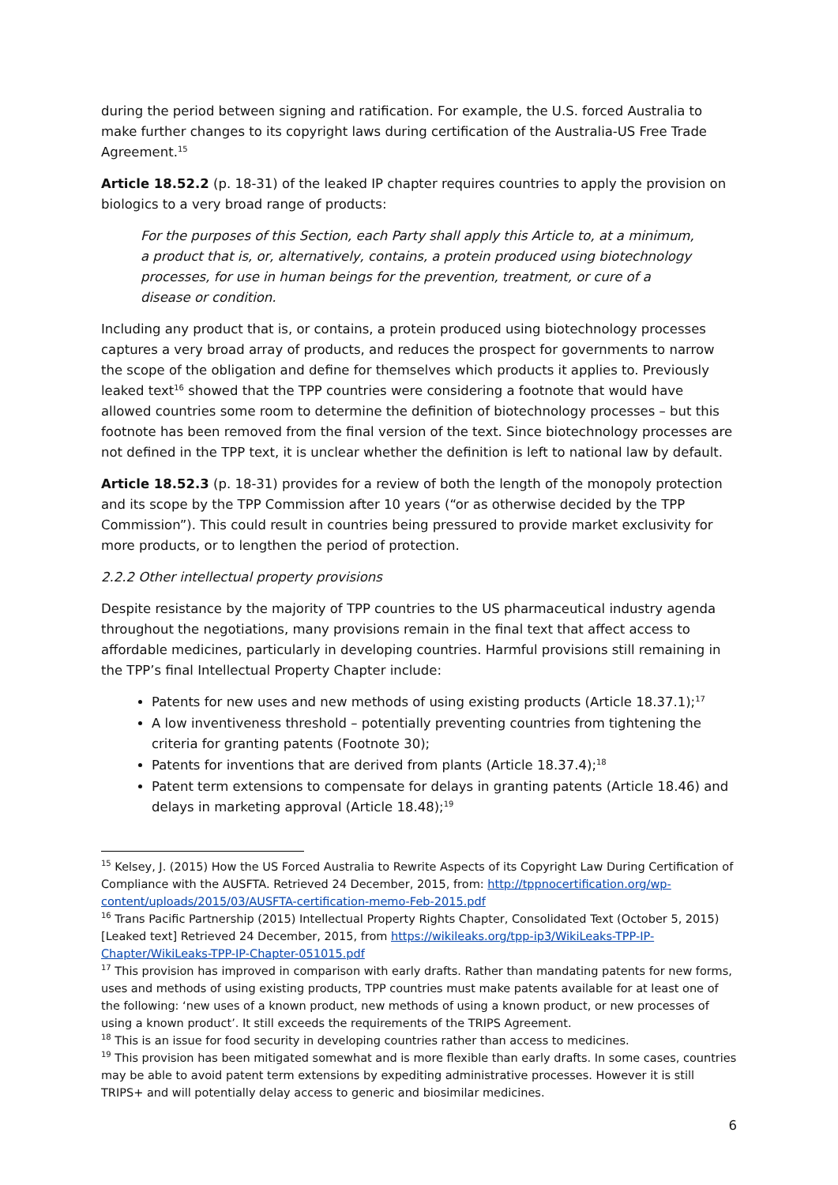during the period between signing and ratification. For example, the U.S. forced Australia to make further changes to its copyright laws during certification of the Australia-US Free Trade Agreement.<sup>15</sup>
Article 18.52.2 (p. 18-31) of the leaked IP chapter requires countries to apply the provision on biologics to a very broad range of products:
For the purposes of this Section, each Party shall apply this Article to, at a minimum, a product that is, or, alternatively, contains, a protein produced using biotechnology processes, for use in human beings for the prevention, treatment, or cure of a disease or condition.
Including any product that is, or contains, a protein produced using biotechnology processes captures a very broad array of products, and reduces the prospect for governments to narrow the scope of the obligation and define for themselves which products it applies to. Previously leaked text<sup>16</sup> showed that the TPP countries were considering a footnote that would have allowed countries some room to determine the definition of biotechnology processes – but this footnote has been removed from the final version of the text. Since biotechnology processes are not defined in the TPP text, it is unclear whether the definition is left to national law by default.
Article 18.52.3 (p. 18-31) provides for a review of both the length of the monopoly protection and its scope by the TPP Commission after 10 years (“or as otherwise decided by the TPP Commission”). This could result in countries being pressured to provide market exclusivity for more products, or to lengthen the period of protection.
2.2.2 Other intellectual property provisions
Despite resistance by the majority of TPP countries to the US pharmaceutical industry agenda throughout the negotiations, many provisions remain in the final text that affect access to affordable medicines, particularly in developing countries. Harmful provisions still remaining in the TPP’s final Intellectual Property Chapter include:
Patents for new uses and new methods of using existing products (Article 18.37.1);<sup>17</sup>
A low inventiveness threshold – potentially preventing countries from tightening the criteria for granting patents (Footnote 30);
Patents for inventions that are derived from plants (Article 18.37.4);<sup>18</sup>
Patent term extensions to compensate for delays in granting patents (Article 18.46) and delays in marketing approval (Article 18.48);<sup>19</sup>
<sup>15</sup> Kelsey, J. (2015) How the US Forced Australia to Rewrite Aspects of its Copyright Law During Certification of Compliance with the AUSFTA. Retrieved 24 December, 2015, from: http://tppnocertification.org/wp-content/uploads/2015/03/AUSFTA-certification-memo-Feb-2015.pdf
<sup>16</sup> Trans Pacific Partnership (2015) Intellectual Property Rights Chapter, Consolidated Text (October 5, 2015) [Leaked text] Retrieved 24 December, 2015, from https://wikileaks.org/tpp-ip3/WikiLeaks-TPP-IP-Chapter/WikiLeaks-TPP-IP-Chapter-051015.pdf
<sup>17</sup> This provision has improved in comparison with early drafts. Rather than mandating patents for new forms, uses and methods of using existing products, TPP countries must make patents available for at least one of the following: ‘new uses of a known product, new methods of using a known product, or new processes of using a known product’. It still exceeds the requirements of the TRIPS Agreement.
<sup>18</sup> This is an issue for food security in developing countries rather than access to medicines.
<sup>19</sup> This provision has been mitigated somewhat and is more flexible than early drafts. In some cases, countries may be able to avoid patent term extensions by expediting administrative processes. However it is still TRIPS+ and will potentially delay access to generic and biosimilar medicines.
6